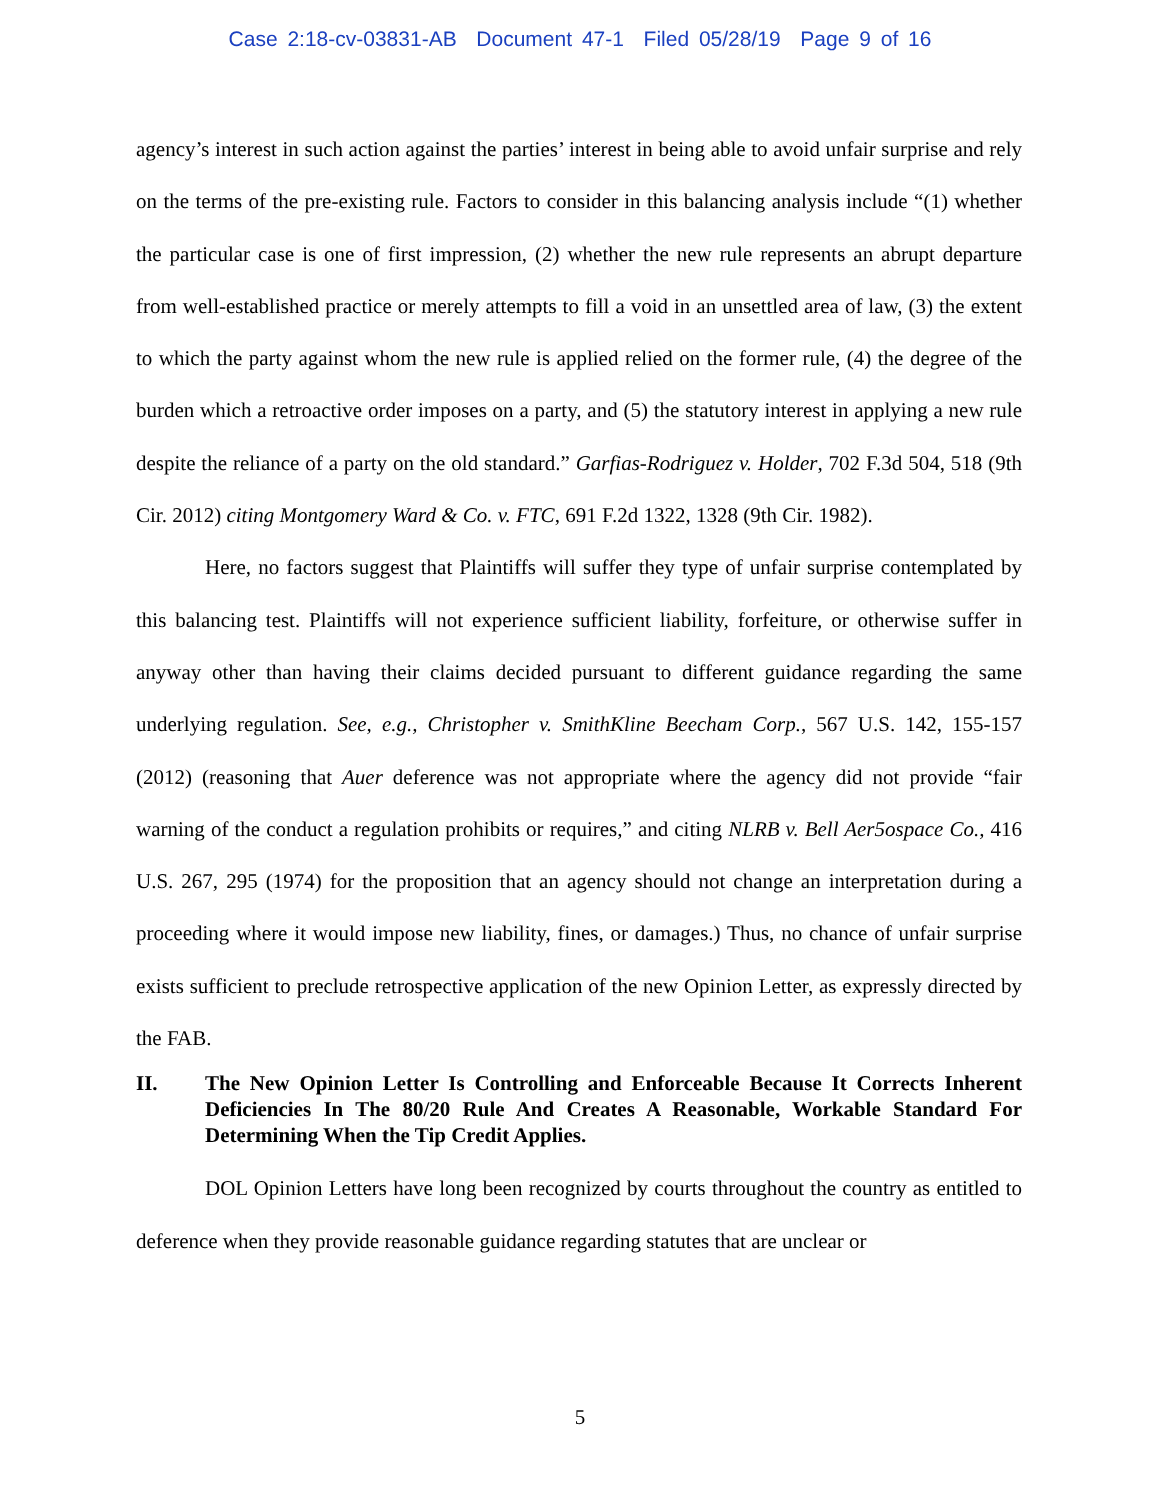Case 2:18-cv-03831-AB Document 47-1 Filed 05/28/19 Page 9 of 16
agency’s interest in such action against the parties’ interest in being able to avoid unfair surprise and rely on the terms of the pre-existing rule. Factors to consider in this balancing analysis include “(1) whether the particular case is one of first impression, (2) whether the new rule represents an abrupt departure from well-established practice or merely attempts to fill a void in an unsettled area of law, (3) the extent to which the party against whom the new rule is applied relied on the former rule, (4) the degree of the burden which a retroactive order imposes on a party, and (5) the statutory interest in applying a new rule despite the reliance of a party on the old standard.” Garfias-Rodriguez v. Holder, 702 F.3d 504, 518 (9th Cir. 2012) citing Montgomery Ward & Co. v. FTC, 691 F.2d 1322, 1328 (9th Cir. 1982).
Here, no factors suggest that Plaintiffs will suffer they type of unfair surprise contemplated by this balancing test. Plaintiffs will not experience sufficient liability, forfeiture, or otherwise suffer in anyway other than having their claims decided pursuant to different guidance regarding the same underlying regulation. See, e.g., Christopher v. SmithKline Beecham Corp., 567 U.S. 142, 155-157 (2012) (reasoning that Auer deference was not appropriate where the agency did not provide “fair warning of the conduct a regulation prohibits or requires,” and citing NLRB v. Bell Aer5ospace Co., 416 U.S. 267, 295 (1974) for the proposition that an agency should not change an interpretation during a proceeding where it would impose new liability, fines, or damages.) Thus, no chance of unfair surprise exists sufficient to preclude retrospective application of the new Opinion Letter, as expressly directed by the FAB.
II. The New Opinion Letter Is Controlling and Enforceable Because It Corrects Inherent Deficiencies In The 80/20 Rule And Creates A Reasonable, Workable Standard For Determining When the Tip Credit Applies.
DOL Opinion Letters have long been recognized by courts throughout the country as entitled to deference when they provide reasonable guidance regarding statutes that are unclear or
5